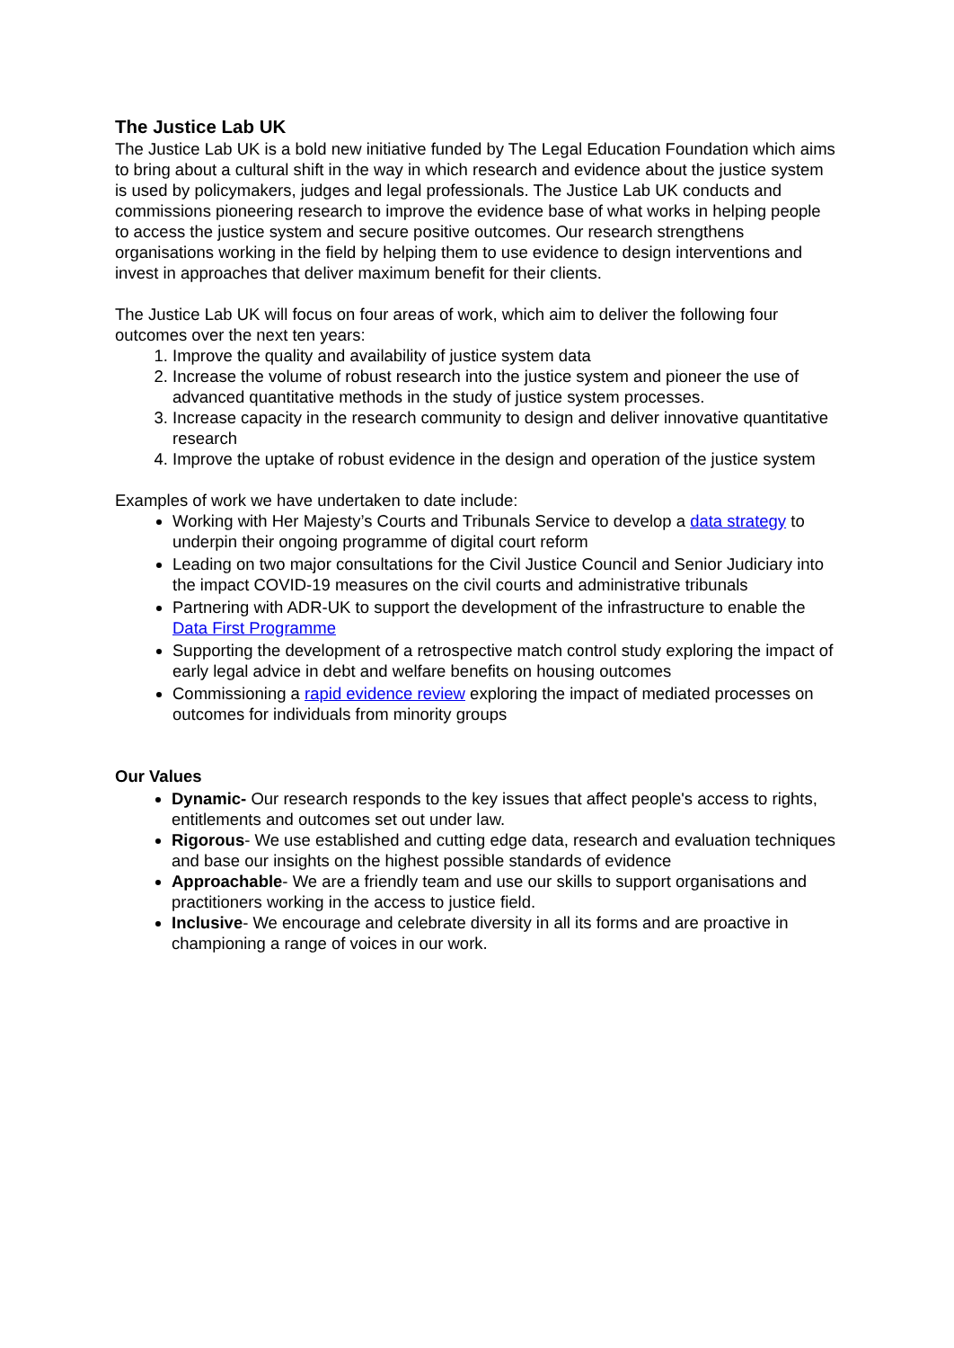The Justice Lab UK
The Justice Lab UK is a bold new initiative funded by The Legal Education Foundation which aims to bring about a cultural shift in the way in which research and evidence about the justice system is used by policymakers, judges and legal professionals. The Justice Lab UK conducts and commissions pioneering research to improve the evidence base of what works in helping people to access the justice system and secure positive outcomes. Our research strengthens organisations working in the field by helping them to use evidence to design interventions and invest in approaches that deliver maximum benefit for their clients.
The Justice Lab UK will focus on four areas of work, which aim to deliver the following four outcomes over the next ten years:
1. Improve the quality and availability of justice system data
2. Increase the volume of robust research into the justice system and pioneer the use of advanced quantitative methods in the study of justice system processes.
3. Increase capacity in the research community to design and deliver innovative quantitative research
4. Improve the uptake of robust evidence in the design and operation of the justice system
Examples of work we have undertaken to date include:
Working with Her Majesty’s Courts and Tribunals Service to develop a data strategy to underpin their ongoing programme of digital court reform
Leading on two major consultations for the Civil Justice Council and Senior Judiciary into the impact COVID-19 measures on the civil courts and administrative tribunals
Partnering with ADR-UK to support the development of the infrastructure to enable the Data First Programme
Supporting the development of a retrospective match control study exploring the impact of early legal advice in debt and welfare benefits on housing outcomes
Commissioning a rapid evidence review exploring the impact of mediated processes on outcomes for individuals from minority groups
Our Values
Dynamic- Our research responds to the key issues that affect people's access to rights, entitlements and outcomes set out under law.
Rigorous- We use established and cutting edge data, research and evaluation techniques and base our insights on the highest possible standards of evidence
Approachable- We are a friendly team and use our skills to support organisations and practitioners working in the access to justice field.
Inclusive- We encourage and celebrate diversity in all its forms and are proactive in championing a range of voices in our work.